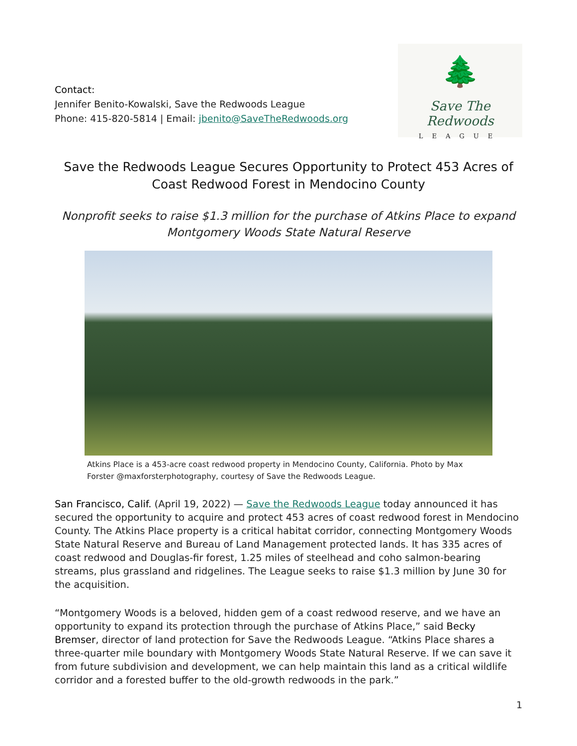Contact:
Jennifer Benito-Kowalski, Save the Redwoods League
Phone: 415-820-5814 | Email: jbenito@SaveTheRedwoods.org
🌲
Save The Redwoods
LEAGUE
Save the Redwoods League Secures Opportunity to Protect 453 Acres of Coast Redwood Forest in Mendocino County
Nonprofit seeks to raise $1.3 million for the purchase of Atkins Place to expand Montgomery Woods State Natural Reserve
Atkins Place is a 453-acre coast redwood property in Mendocino County, California. Photo by Max Forster @maxforsterphotography, courtesy of Save the Redwoods League.
San Francisco, Calif. (April 19, 2022) — Save the Redwoods League today announced it has secured the opportunity to acquire and protect 453 acres of coast redwood forest in Mendocino County. The Atkins Place property is a critical habitat corridor, connecting Montgomery Woods State Natural Reserve and Bureau of Land Management protected lands. It has 335 acres of coast redwood and Douglas-fir forest, 1.25 miles of steelhead and coho salmon-bearing streams, plus grassland and ridgelines. The League seeks to raise $1.3 million by June 30 for the acquisition.
“Montgomery Woods is a beloved, hidden gem of a coast redwood reserve, and we have an opportunity to expand its protection through the purchase of Atkins Place,” said Becky Bremser, director of land protection for Save the Redwoods League. “Atkins Place shares a three-quarter mile boundary with Montgomery Woods State Natural Reserve. If we can save it from future subdivision and development, we can help maintain this land as a critical wildlife corridor and a forested buffer to the old-growth redwoods in the park.”
1